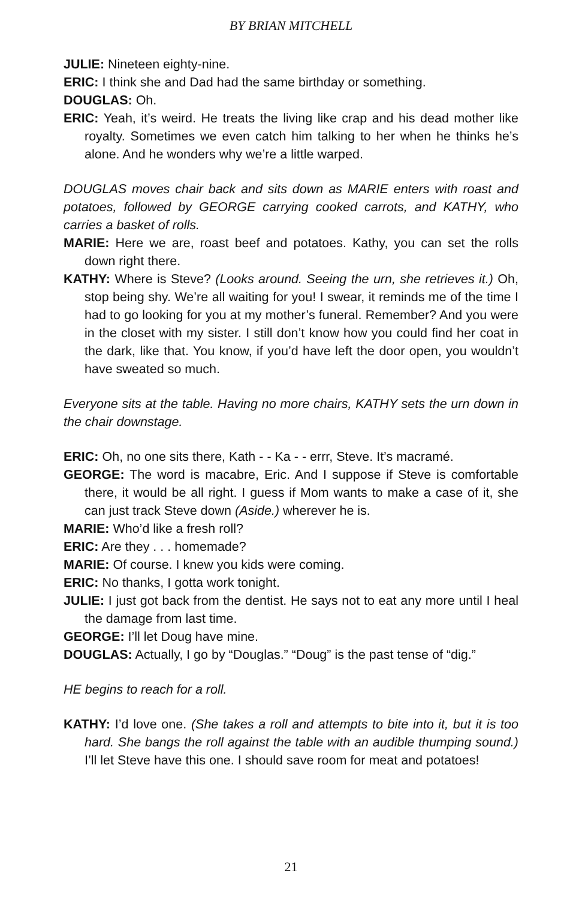BY BRIAN MITCHELL
JULIE: Nineteen eighty-nine.
ERIC: I think she and Dad had the same birthday or something.
DOUGLAS: Oh.
ERIC: Yeah, it’s weird. He treats the living like crap and his dead mother like royalty. Sometimes we even catch him talking to her when he thinks he’s alone. And he wonders why we’re a little warped.
DOUGLAS moves chair back and sits down as MARIE enters with roast and potatoes, followed by GEORGE carrying cooked carrots, and KATHY, who carries a basket of rolls.
MARIE: Here we are, roast beef and potatoes. Kathy, you can set the rolls down right there.
KATHY: Where is Steve? (Looks around. Seeing the urn, she retrieves it.) Oh, stop being shy. We’re all waiting for you! I swear, it reminds me of the time I had to go looking for you at my mother’s funeral. Remember? And you were in the closet with my sister. I still don’t know how you could find her coat in the dark, like that. You know, if you’d have left the door open, you wouldn’t have sweated so much.
Everyone sits at the table. Having no more chairs, KATHY sets the urn down in the chair downstage.
ERIC: Oh, no one sits there, Kath - - Ka - - errr, Steve. It’s macramé.
GEORGE: The word is macabre, Eric. And I suppose if Steve is comfortable there, it would be all right. I guess if Mom wants to make a case of it, she can just track Steve down (Aside.) wherever he is.
MARIE: Who’d like a fresh roll?
ERIC: Are they . . . homemade?
MARIE: Of course. I knew you kids were coming.
ERIC: No thanks, I gotta work tonight.
JULIE: I just got back from the dentist. He says not to eat any more until I heal the damage from last time.
GEORGE: I’ll let Doug have mine.
DOUGLAS: Actually, I go by “Douglas.” “Doug” is the past tense of “dig.”
HE begins to reach for a roll.
KATHY: I’d love one. (She takes a roll and attempts to bite into it, but it is too hard. She bangs the roll against the table with an audible thumping sound.) I’ll let Steve have this one. I should save room for meat and potatoes!
21